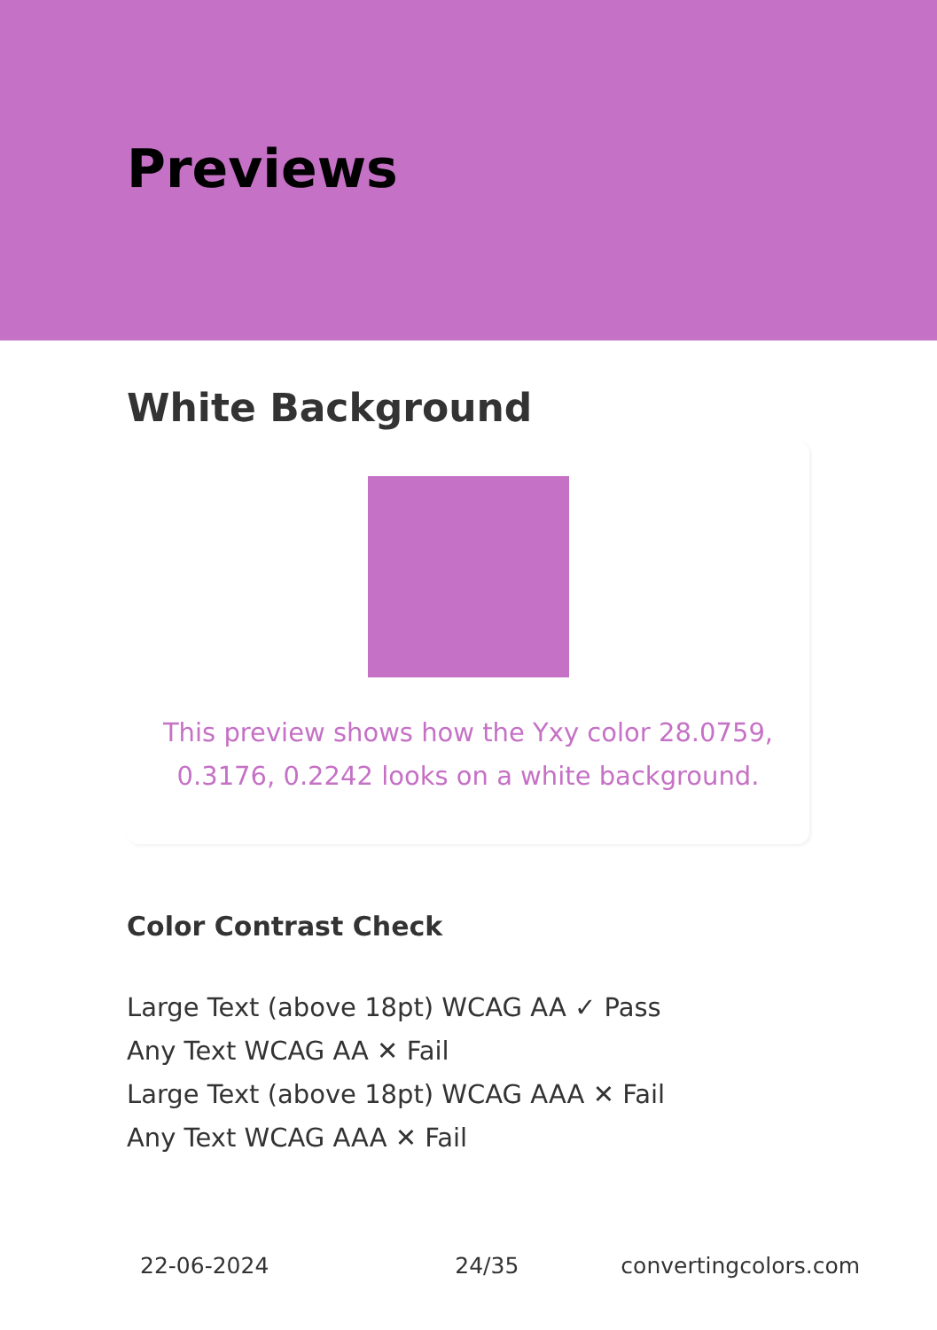Previews
White Background
This preview shows how the Yxy color 28.0759, 0.3176, 0.2242 looks on a white background.
Color Contrast Check
Large Text (above 18pt) WCAG AA ✓ Pass
Any Text WCAG AA ✕ Fail
Large Text (above 18pt) WCAG AAA ✕ Fail
Any Text WCAG AAA ✕ Fail
22-06-2024 24/35 convertingcolors.com